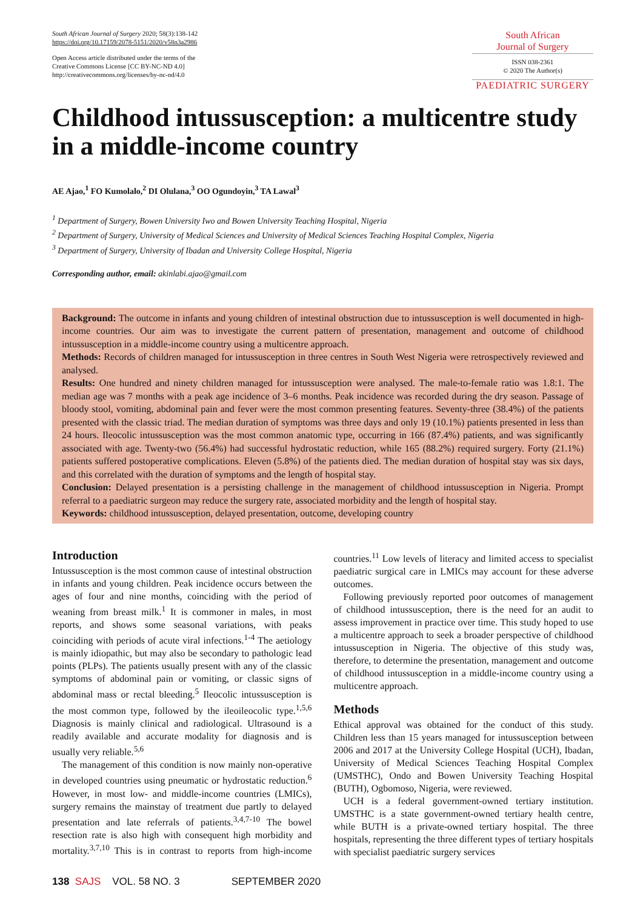South African Journal of Surgery 2020; 58(3):138-142
https://doi.org/10.17159/2078-5151/2020/v58n3a2986
Open Access article distributed under the terms of the
Creative Commons License [CC BY-NC-ND 4.0]
http://creativecommons.org/licenses/by-nc-nd/4.0
South African
Journal of Surgery
ISSN 038-2361
© 2020 The Author(s)
PAEDIATRIC SURGERY
Childhood intussusception: a multicentre study in a middle-income country
AE Ajao,<sup>1</sup> FO Kumolalo,<sup>2</sup> DI Olulana,<sup>3</sup> OO Ogundoyin,<sup>3</sup> TA Lawal<sup>3</sup>
<sup>1</sup> Department of Surgery, Bowen University Iwo and Bowen University Teaching Hospital, Nigeria
<sup>2</sup> Department of Surgery, University of Medical Sciences and University of Medical Sciences Teaching Hospital Complex, Nigeria
<sup>3</sup> Department of Surgery, University of Ibadan and University College Hospital, Nigeria
Corresponding author, email: akinlabi.ajao@gmail.com
Background: The outcome in infants and young children of intestinal obstruction due to intussusception is well documented in high-income countries. Our aim was to investigate the current pattern of presentation, management and outcome of childhood intussusception in a middle-income country using a multicentre approach.
Methods: Records of children managed for intussusception in three centres in South West Nigeria were retrospectively reviewed and analysed.
Results: One hundred and ninety children managed for intussusception were analysed. The male-to-female ratio was 1.8:1. The median age was 7 months with a peak age incidence of 3–6 months. Peak incidence was recorded during the dry season. Passage of bloody stool, vomiting, abdominal pain and fever were the most common presenting features. Seventy-three (38.4%) of the patients presented with the classic triad. The median duration of symptoms was three days and only 19 (10.1%) patients presented in less than 24 hours. Ileocolic intussusception was the most common anatomic type, occurring in 166 (87.4%) patients, and was significantly associated with age. Twenty-two (56.4%) had successful hydrostatic reduction, while 165 (88.2%) required surgery. Forty (21.1%) patients suffered postoperative complications. Eleven (5.8%) of the patients died. The median duration of hospital stay was six days, and this correlated with the duration of symptoms and the length of hospital stay.
Conclusion: Delayed presentation is a persisting challenge in the management of childhood intussusception in Nigeria. Prompt referral to a paediatric surgeon may reduce the surgery rate, associated morbidity and the length of hospital stay.
Keywords: childhood intussusception, delayed presentation, outcome, developing country
Introduction
Intussusception is the most common cause of intestinal obstruction in infants and young children. Peak incidence occurs between the ages of four and nine months, coinciding with the period of weaning from breast milk.<sup>1</sup> It is commoner in males, in most reports, and shows some seasonal variations, with peaks coinciding with periods of acute viral infections.<sup>1-4</sup> The aetiology is mainly idiopathic, but may also be secondary to pathologic lead points (PLPs). The patients usually present with any of the classic symptoms of abdominal pain or vomiting, or classic signs of abdominal mass or rectal bleeding.<sup>5</sup> Ileocolic intussusception is the most common type, followed by the ileoileocolic type.<sup>1,5,6</sup> Diagnosis is mainly clinical and radiological. Ultrasound is a readily available and accurate modality for diagnosis and is usually very reliable.<sup>5,6</sup>
The management of this condition is now mainly non-operative in developed countries using pneumatic or hydrostatic reduction.<sup>6</sup> However, in most low- and middle-income countries (LMICs), surgery remains the mainstay of treatment due partly to delayed presentation and late referrals of patients.<sup>3,4,7-10</sup> The bowel resection rate is also high with consequent high morbidity and mortality.<sup>3,7,10</sup> This is in contrast to reports from high-income countries.<sup>11</sup> Low levels of literacy and limited access to specialist paediatric surgical care in LMICs may account for these adverse outcomes.
Following previously reported poor outcomes of management of childhood intussusception, there is the need for an audit to assess improvement in practice over time. This study hoped to use a multicentre approach to seek a broader perspective of childhood intussusception in Nigeria. The objective of this study was, therefore, to determine the presentation, management and outcome of childhood intussusception in a middle-income country using a multicentre approach.
Methods
Ethical approval was obtained for the conduct of this study. Children less than 15 years managed for intussusception between 2006 and 2017 at the University College Hospital (UCH), Ibadan, University of Medical Sciences Teaching Hospital Complex (UMSTHC), Ondo and Bowen University Teaching Hospital (BUTH), Ogbomoso, Nigeria, were reviewed.
UCH is a federal government-owned tertiary institution. UMSTHC is a state government-owned tertiary health centre, while BUTH is a private-owned tertiary hospital. The three hospitals, representing the three different types of tertiary hospitals with specialist paediatric surgery services
138 SAJS VOL. 58 NO. 3 SEPTEMBER 2020